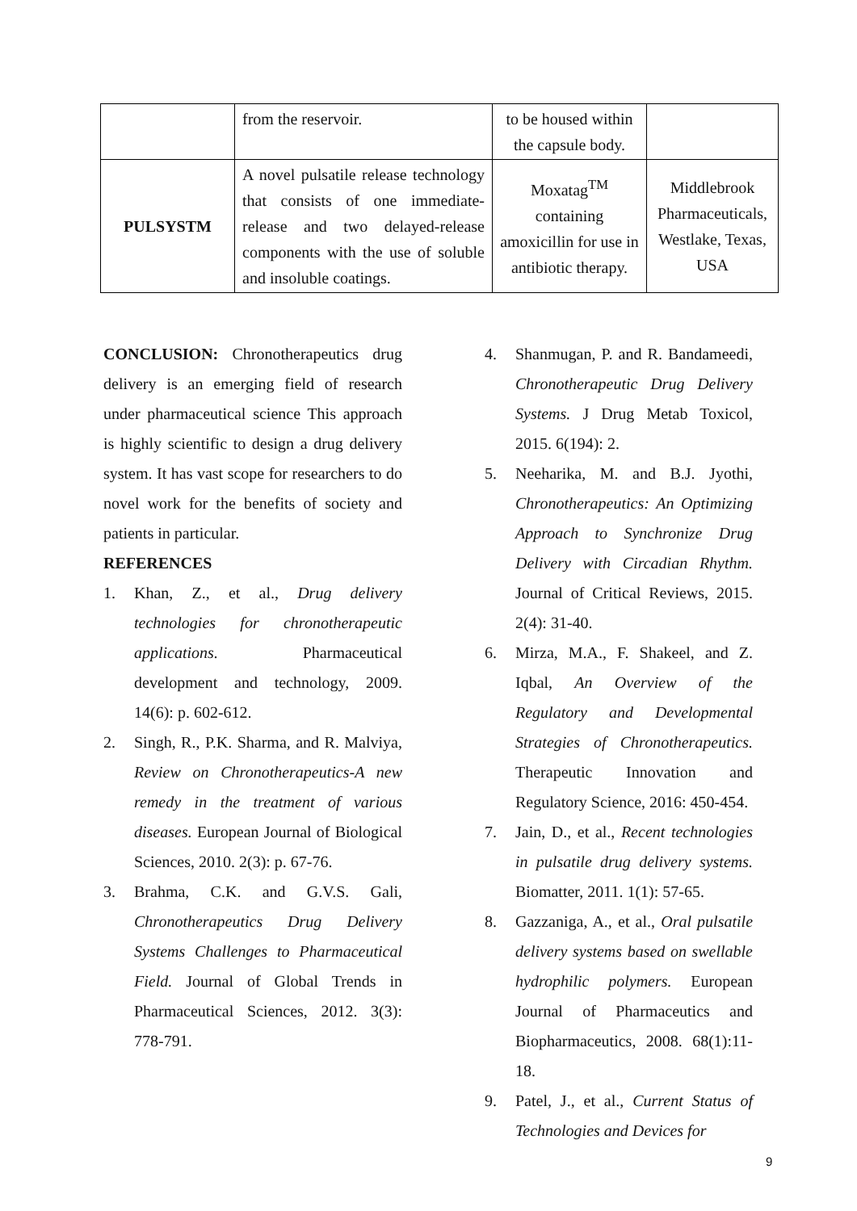| | from the reservoir. | to be housed within the capsule body. | |
| PULSYSTM | A novel pulsatile release technology that consists of one immediate-release and two delayed-release components with the use of soluble and insoluble coatings. | Moxatag<sup>TM</sup> containing amoxicillin for use in antibiotic therapy. | Middlebrook Pharmaceuticals, Westlake, Texas, USA |
CONCLUSION: Chronotherapeutics drug delivery is an emerging field of research under pharmaceutical science This approach is highly scientific to design a drug delivery system. It has vast scope for researchers to do novel work for the benefits of society and patients in particular.
REFERENCES
1. Khan, Z., et al., Drug delivery technologies for chronotherapeutic applications. Pharmaceutical development and technology, 2009. 14(6): p. 602-612.
2. Singh, R., P.K. Sharma, and R. Malviya, Review on Chronotherapeutics-A new remedy in the treatment of various diseases. European Journal of Biological Sciences, 2010. 2(3): p. 67-76.
3. Brahma, C.K. and G.V.S. Gali, Chronotherapeutics Drug Delivery Systems Challenges to Pharmaceutical Field. Journal of Global Trends in Pharmaceutical Sciences, 2012. 3(3): 778-791.
4. Shanmugan, P. and R. Bandameedi, Chronotherapeutic Drug Delivery Systems. J Drug Metab Toxicol, 2015. 6(194): 2.
5. Neeharika, M. and B.J. Jyothi, Chronotherapeutics: An Optimizing Approach to Synchronize Drug Delivery with Circadian Rhythm. Journal of Critical Reviews, 2015. 2(4): 31-40.
6. Mirza, M.A., F. Shakeel, and Z. Iqbal, An Overview of the Regulatory and Developmental Strategies of Chronotherapeutics. Therapeutic Innovation and Regulatory Science, 2016: 450-454.
7. Jain, D., et al., Recent technologies in pulsatile drug delivery systems. Biomatter, 2011. 1(1): 57-65.
8. Gazzaniga, A., et al., Oral pulsatile delivery systems based on swellable hydrophilic polymers. European Journal of Pharmaceutics and Biopharmaceutics, 2008. 68(1):11-18.
9. Patel, J., et al., Current Status of Technologies and Devices for
9